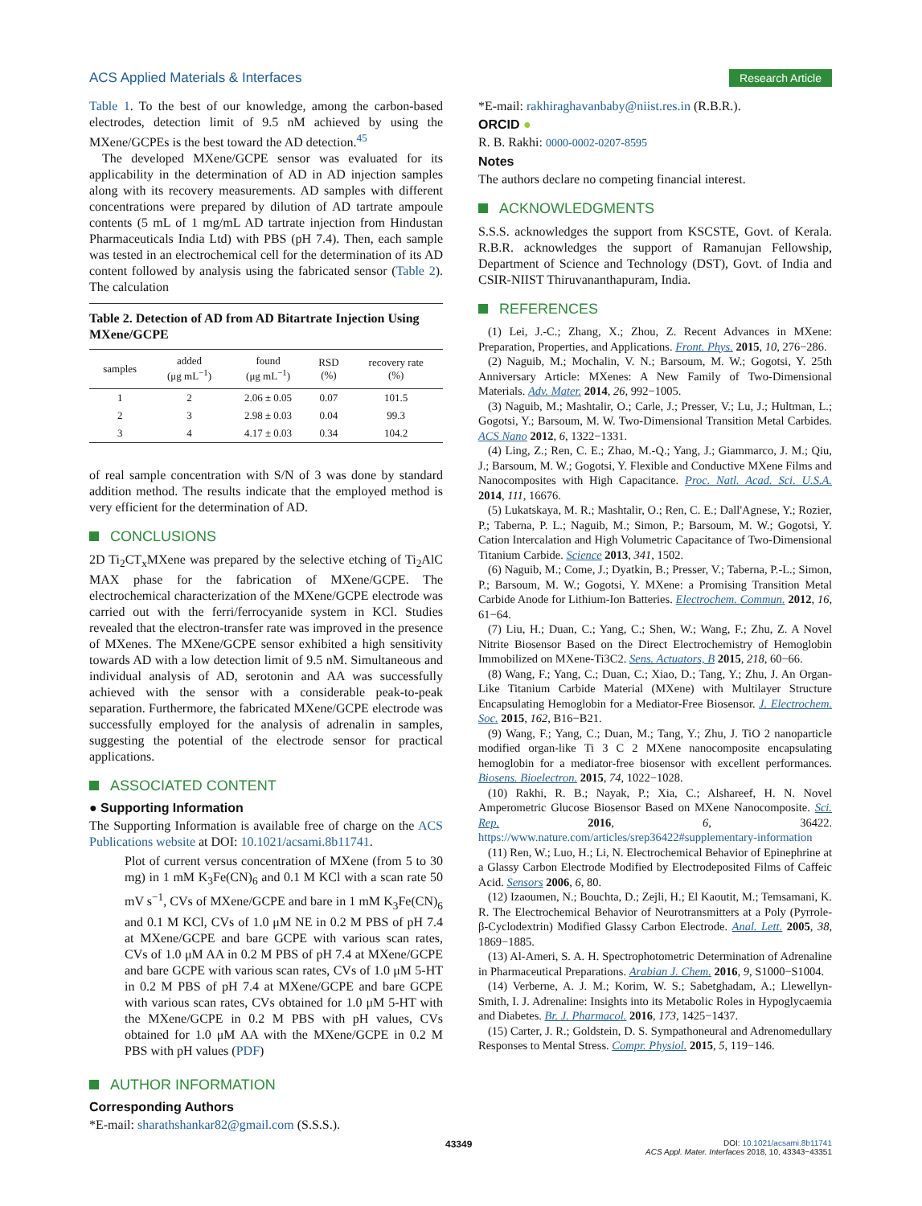ACS Applied Materials & Interfaces Research Article
Table 1. To the best of our knowledge, among the carbon-based electrodes, detection limit of 9.5 nM achieved by using the MXene/GCPEs is the best toward the AD detection.<sup>45</sup>
The developed MXene/GCPE sensor was evaluated for its applicability in the determination of AD in AD injection samples along with its recovery measurements. AD samples with different concentrations were prepared by dilution of AD tartrate ampoule contents (5 mL of 1 mg/mL AD tartrate injection from Hindustan Pharmaceuticals India Ltd) with PBS (pH 7.4). Then, each sample was tested in an electrochemical cell for the determination of its AD content followed by analysis using the fabricated sensor (Table 2). The calculation
Table 2. Detection of AD from AD Bitartrate Injection Using MXene/GCPE
| samples | added (μg mL<sup>−1</sup>) | found (μg mL<sup>−1</sup>) | RSD (%) | recovery rate (%) |
| --- | --- | --- | --- | --- |
| 1 | 2 | 2.06 ± 0.05 | 0.07 | 101.5 |
| 2 | 3 | 2.98 ± 0.03 | 0.04 | 99.3 |
| 3 | 4 | 4.17 ± 0.03 | 0.34 | 104.2 |
of real sample concentration with S/N of 3 was done by standard addition method. The results indicate that the employed method is very efficient for the determination of AD.
CONCLUSIONS
2D Ti<sub>2</sub>CT<sub>x</sub>MXene was prepared by the selective etching of Ti<sub>2</sub>AlC MAX phase for the fabrication of MXene/GCPE. The electrochemical characterization of the MXene/GCPE electrode was carried out with the ferri/ferrocyanide system in KCl. Studies revealed that the electron-transfer rate was improved in the presence of MXenes. The MXene/GCPE sensor exhibited a high sensitivity towards AD with a low detection limit of 9.5 nM. Simultaneous and individual analysis of AD, serotonin and AA was successfully achieved with the sensor with a considerable peak-to-peak separation. Furthermore, the fabricated MXene/GCPE electrode was successfully employed for the analysis of adrenalin in samples, suggesting the potential of the electrode sensor for practical applications.
ASSOCIATED CONTENT
● Supporting Information
The Supporting Information is available free of charge on the ACS Publications website at DOI: 10.1021/acsami.8b11741.
Plot of current versus concentration of MXene (from 5 to 30 mg) in 1 mM K<sub>3</sub>Fe(CN)<sub>6</sub> and 0.1 M KCl with a scan rate 50 mV s<sup>−1</sup>, CVs of MXene/GCPE and bare in 1 mM K<sub>3</sub>Fe(CN)<sub>6</sub> and 0.1 M KCl, CVs of 1.0 μM NE in 0.2 M PBS of pH 7.4 at MXene/GCPE and bare GCPE with various scan rates, CVs of 1.0 μM AA in 0.2 M PBS of pH 7.4 at MXene/GCPE and bare GCPE with various scan rates, CVs of 1.0 μM 5-HT in 0.2 M PBS of pH 7.4 at MXene/GCPE and bare GCPE with various scan rates, CVs obtained for 1.0 μM 5-HT with the MXene/GCPE in 0.2 M PBS with pH values, CVs obtained for 1.0 μM AA with the MXene/GCPE in 0.2 M PBS with pH values (PDF)
AUTHOR INFORMATION
Corresponding Authors
*E-mail: sharathshankar82@gmail.com (S.S.S.).
*E-mail: rakhiraghavanbaby@niist.res.in (R.B.R.).
ORCID ●
R. B. Rakhi: 0000-0002-0207-8595
Notes
The authors declare no competing financial interest.
ACKNOWLEDGMENTS
S.S.S. acknowledges the support from KSCSTE, Govt. of Kerala. R.B.R. acknowledges the support of Ramanujan Fellowship, Department of Science and Technology (DST), Govt. of India and CSIR-NIIST Thiruvananthapuram, India.
REFERENCES
(1) Lei, J.-C.; Zhang, X.; Zhou, Z. Recent Advances in MXene: Preparation, Properties, and Applications. Front. Phys. 2015, 10, 276−286.
(2) Naguib, M.; Mochalin, V. N.; Barsoum, M. W.; Gogotsi, Y. 25th Anniversary Article: MXenes: A New Family of Two-Dimensional Materials. Adv. Mater. 2014, 26, 992−1005.
(3) Naguib, M.; Mashtalir, O.; Carle, J.; Presser, V.; Lu, J.; Hultman, L.; Gogotsi, Y.; Barsoum, M. W. Two-Dimensional Transition Metal Carbides. ACS Nano 2012, 6, 1322−1331.
(4) Ling, Z.; Ren, C. E.; Zhao, M.-Q.; Yang, J.; Giammarco, J. M.; Qiu, J.; Barsoum, M. W.; Gogotsi, Y. Flexible and Conductive MXene Films and Nanocomposites with High Capacitance. Proc. Natl. Acad. Sci. U.S.A. 2014, 111, 16676.
(5) Lukatskaya, M. R.; Mashtalir, O.; Ren, C. E.; Dall'Agnese, Y.; Rozier, P.; Taberna, P. L.; Naguib, M.; Simon, P.; Barsoum, M. W.; Gogotsi, Y. Cation Intercalation and High Volumetric Capacitance of Two-Dimensional Titanium Carbide. Science 2013, 341, 1502.
(6) Naguib, M.; Come, J.; Dyatkin, B.; Presser, V.; Taberna, P.-L.; Simon, P.; Barsoum, M. W.; Gogotsi, Y. MXene: a Promising Transition Metal Carbide Anode for Lithium-Ion Batteries. Electrochem. Commun. 2012, 16, 61−64.
(7) Liu, H.; Duan, C.; Yang, C.; Shen, W.; Wang, F.; Zhu, Z. A Novel Nitrite Biosensor Based on the Direct Electrochemistry of Hemoglobin Immobilized on MXene-Ti3C2. Sens. Actuators, B 2015, 218, 60−66.
(8) Wang, F.; Yang, C.; Duan, C.; Xiao, D.; Tang, Y.; Zhu, J. An Organ-Like Titanium Carbide Material (MXene) with Multilayer Structure Encapsulating Hemoglobin for a Mediator-Free Biosensor. J. Electrochem. Soc. 2015, 162, B16−B21.
(9) Wang, F.; Yang, C.; Duan, M.; Tang, Y.; Zhu, J. TiO 2 nanoparticle modified organ-like Ti 3 C 2 MXene nanocomposite encapsulating hemoglobin for a mediator-free biosensor with excellent performances. Biosens. Bioelectron. 2015, 74, 1022−1028.
(10) Rakhi, R. B.; Nayak, P.; Xia, C.; Alshareef, H. N. Novel Amperometric Glucose Biosensor Based on MXene Nanocomposite. Sci. Rep. 2016, 6, 36422. https://www.nature.com/articles/srep36422#supplementary-information
(11) Ren, W.; Luo, H.; Li, N. Electrochemical Behavior of Epinephrine at a Glassy Carbon Electrode Modified by Electrodeposited Films of Caffeic Acid. Sensors 2006, 6, 80.
(12) Izaoumen, N.; Bouchta, D.; Zejli, H.; El Kaoutit, M.; Temsamani, K. R. The Electrochemical Behavior of Neurotransmitters at a Poly (Pyrrole- β-Cyclodextrin) Modified Glassy Carbon Electrode. Anal. Lett. 2005, 38, 1869−1885.
(13) Al-Ameri, S. A. H. Spectrophotometric Determination of Adrenaline in Pharmaceutical Preparations. Arabian J. Chem. 2016, 9, S1000−S1004.
(14) Verberne, A. J. M.; Korim, W. S.; Sabetghadam, A.; Llewellyn-Smith, I. J. Adrenaline: Insights into its Metabolic Roles in Hypoglycaemia and Diabetes. Br. J. Pharmacol. 2016, 173, 1425−1437.
(15) Carter, J. R.; Goldstein, D. S. Sympathoneural and Adrenomedullary Responses to Mental Stress. Compr. Physiol. 2015, 5, 119−146.
43349 DOI: 10.1021/acsami.8b11741
ACS Appl. Mater. Interfaces 2018, 10, 43343−43351